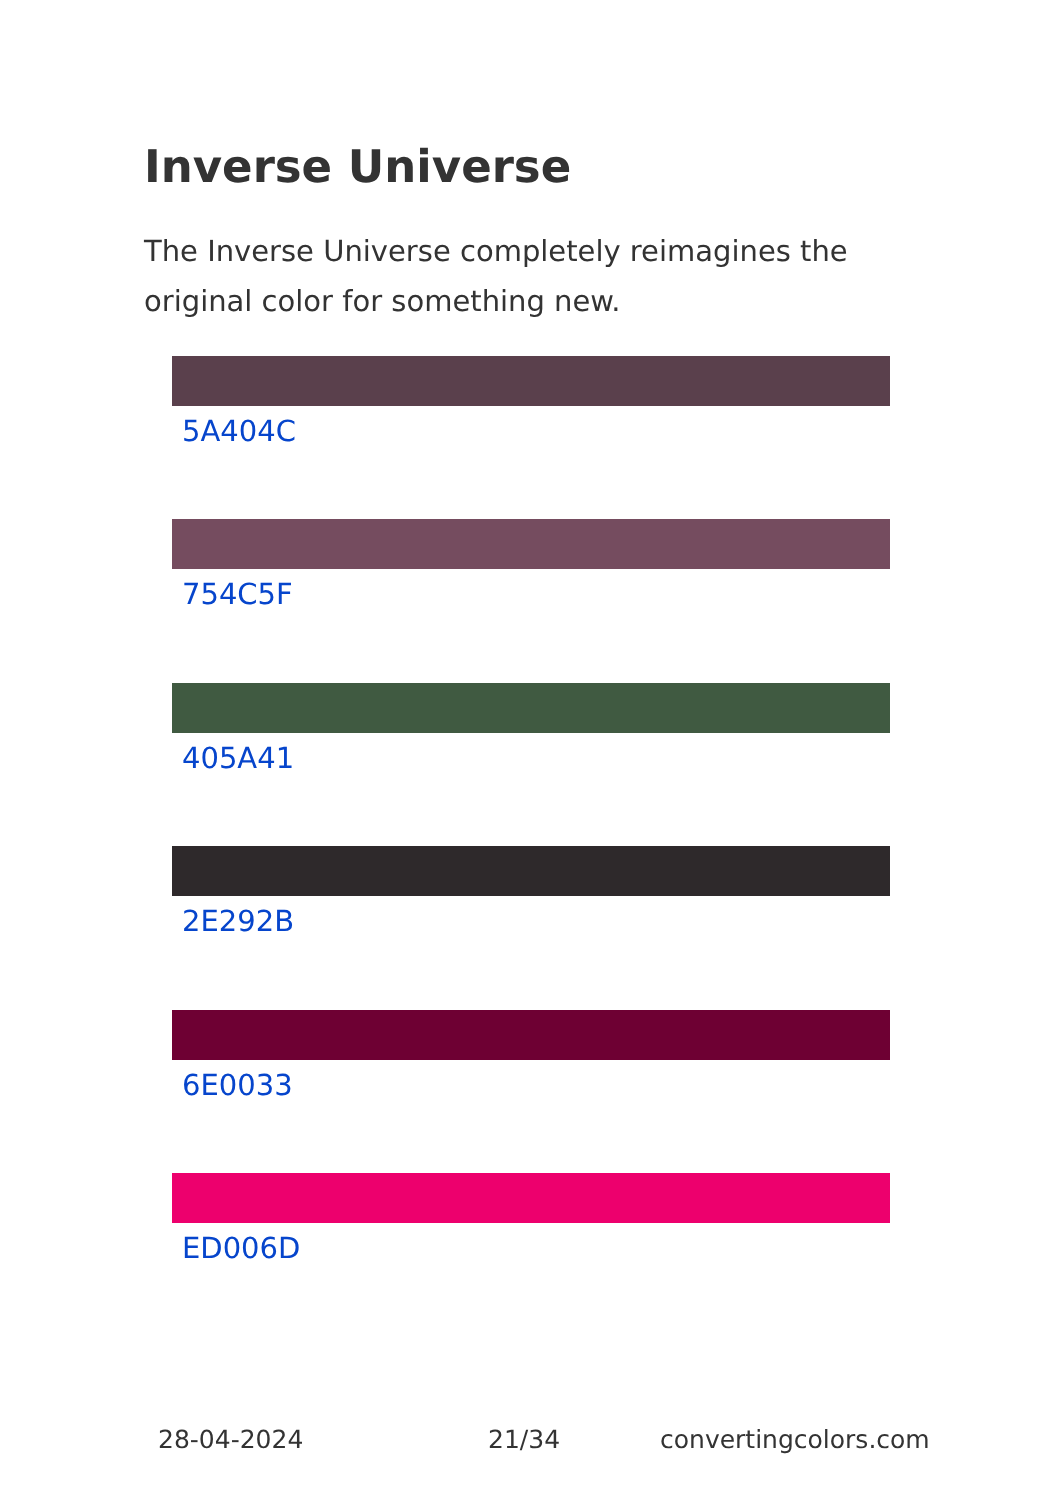Inverse Universe
The Inverse Universe completely reimagines the original color for something new.
5A404C
754C5F
405A41
2E292B
6E0033
ED006D
28-04-2024 21/34 convertingcolors.com